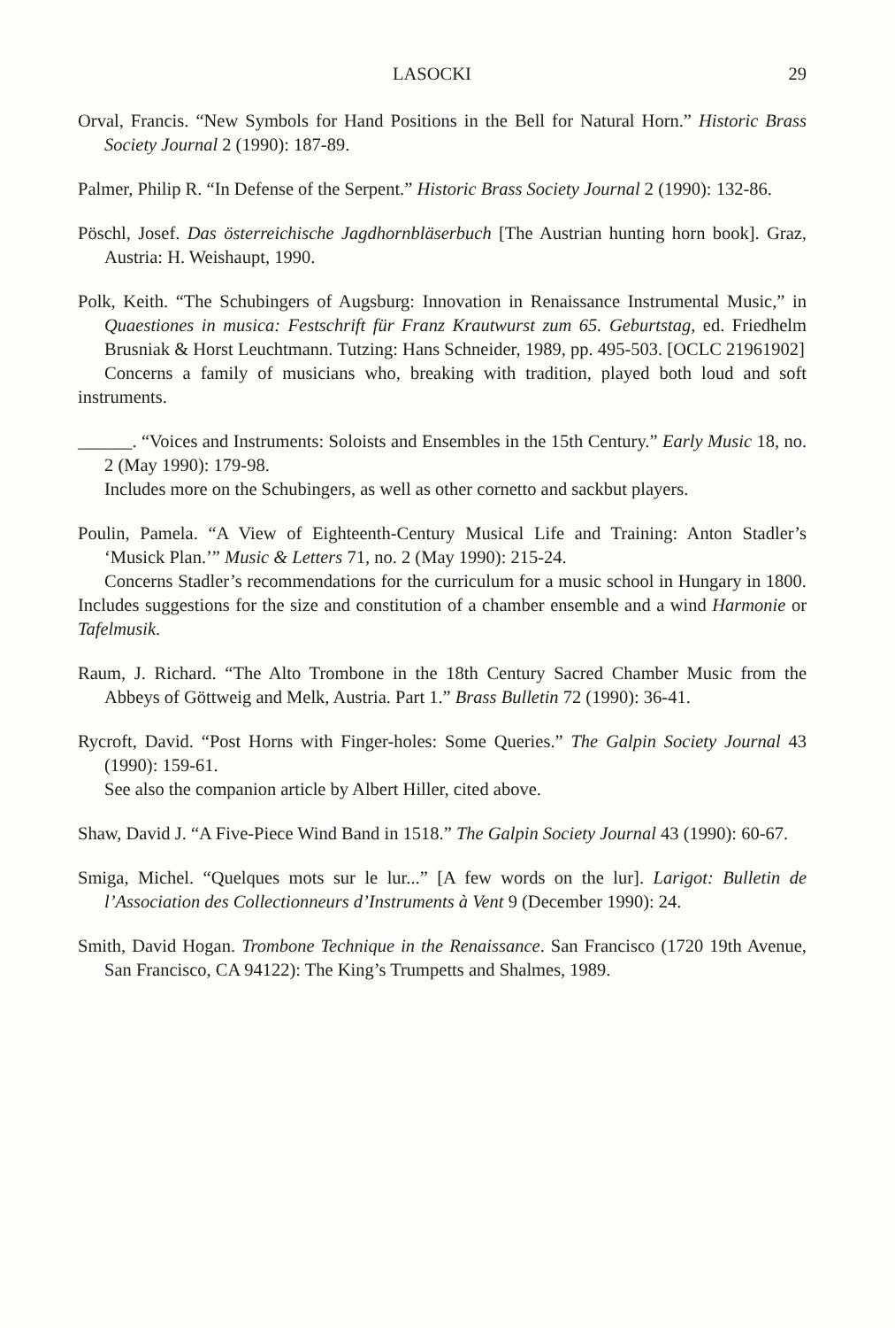LASOCKI 29
Orval, Francis. “New Symbols for Hand Positions in the Bell for Natural Horn.” Historic Brass Society Journal 2 (1990): 187-89.
Palmer, Philip R. “In Defense of the Serpent.” Historic Brass Society Journal 2 (1990): 132-86.
Pöschl, Josef. Das österreichische Jagdhornbläserbuch [The Austrian hunting horn book]. Graz, Austria: H. Weishaupt, 1990.
Polk, Keith. “The Schubingers of Augsburg: Innovation in Renaissance Instrumental Music,” in Quaestiones in musica: Festschrift für Franz Krautwurst zum 65. Geburtstag, ed. Friedhelm Brusniak & Horst Leuchtmann. Tutzing: Hans Schneider, 1989, pp. 495-503. [OCLC 21961902]
Concerns a family of musicians who, breaking with tradition, played both loud and soft instruments.
______. “Voices and Instruments: Soloists and Ensembles in the 15th Century.” Early Music 18, no. 2 (May 1990): 179-98.
Includes more on the Schubingers, as well as other cornetto and sackbut players.
Poulin, Pamela. “A View of Eighteenth-Century Musical Life and Training: Anton Stadler’s ‘Musick Plan.’” Music & Letters 71, no. 2 (May 1990): 215-24.
Concerns Stadler’s recommendations for the curriculum for a music school in Hungary in 1800. Includes suggestions for the size and constitution of a chamber ensemble and a wind Harmonie or Tafelmusik.
Raum, J. Richard. “The Alto Trombone in the 18th Century Sacred Chamber Music from the Abbeys of Göttweig and Melk, Austria. Part 1.” Brass Bulletin 72 (1990): 36-41.
Rycroft, David. “Post Horns with Finger-holes: Some Queries.” The Galpin Society Journal 43 (1990): 159-61.
See also the companion article by Albert Hiller, cited above.
Shaw, David J. “A Five-Piece Wind Band in 1518.” The Galpin Society Journal 43 (1990): 60-67.
Smiga, Michel. “Quelques mots sur le lur...” [A few words on the lur]. Larigot: Bulletin de l’Association des Collectionneurs d’Instruments à Vent 9 (December 1990): 24.
Smith, David Hogan. Trombone Technique in the Renaissance. San Francisco (1720 19th Avenue, San Francisco, CA 94122): The King’s Trumpetts and Shalmes, 1989.